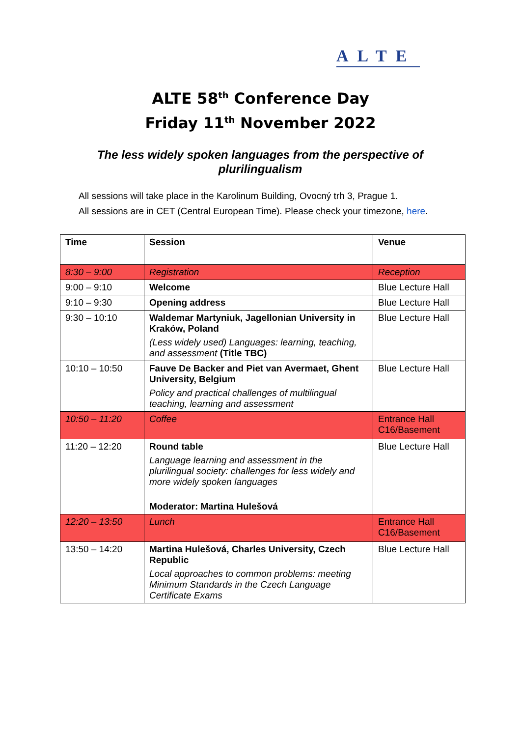ALTE
ALTE 58<sup>th</sup> Conference Day
Friday 11<sup>th</sup> November 2022
The less widely spoken languages from the perspective of plurilingualism
All sessions will take place in the Karolinum Building, Ovocný trh 3, Prague 1.
All sessions are in CET (Central European Time). Please check your timezone, here.
| Time | Session | Venue |
| --- | --- | --- |
| 8:30 – 9:00 | Registration | Reception |
| 9:00 – 9:10 | Welcome | Blue Lecture Hall |
| 9:10 – 9:30 | Opening address | Blue Lecture Hall |
| 9:30 – 10:10 | Waldemar Martyniuk, Jagellonian University in Kraków, Poland (Less widely used) Languages: learning, teaching, and assessment (Title TBC) | Blue Lecture Hall |
| 10:10 – 10:50 | Fauve De Backer and Piet van Avermaet, Ghent University, Belgium Policy and practical challenges of multilingual teaching, learning and assessment | Blue Lecture Hall |
| 10:50 – 11:20 | Coffee | Entrance Hall C16/Basement |
| 11:20 – 12:20 | Round table Language learning and assessment in the plurilingual society: challenges for less widely and more widely spoken languages Moderator: Martina Hulešová | Blue Lecture Hall |
| 12:20 – 13:50 | Lunch | Entrance Hall C16/Basement |
| 13:50 – 14:20 | Martina Hulešová, Charles University, Czech Republic Local approaches to common problems: meeting Minimum Standards in the Czech Language Certificate Exams | Blue Lecture Hall |